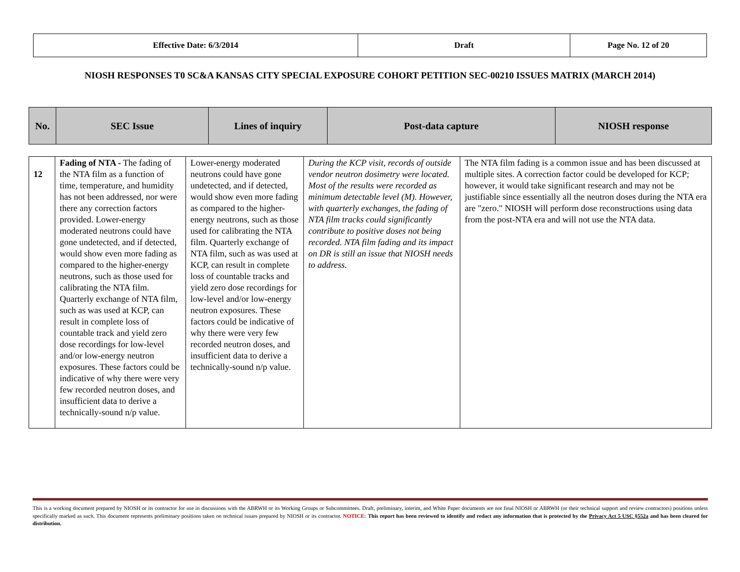| Effective Date: 6/3/2014 | Draft | Page No. 12 of 20 |
NIOSH RESPONSES T0 SC&A KANSAS CITY SPECIAL EXPOSURE COHORT PETITION SEC-00210 ISSUES MATRIX (MARCH 2014)
| No. | SEC Issue | Lines of inquiry | Post-data capture | NIOSH response |
| 12 | Fading of NTA - The fading of the NTA film as a function of time, temperature, and humidity has not been addressed, nor were there any correction factors provided. Lower-energy moderated neutrons could have gone undetected, and if detected, would show even more fading as compared to the higher-energy neutrons, such as those used for calibrating the NTA film. Quarterly exchange of NTA film, such as was used at KCP, can result in complete loss of countable track and yield zero dose recordings for low-level and/or low-energy neutron exposures. These factors could be indicative of why there were very few recorded neutron doses, and insufficient data to derive a technically-sound n/p value. | Lower-energy moderated neutrons could have gone undetected, and if detected, would show even more fading as compared to the higher-energy neutrons, such as those used for calibrating the NTA film. Quarterly exchange of NTA film, such as was used at KCP, can result in complete loss of countable tracks and yield zero dose recordings for low-level and/or low-energy neutron exposures. These factors could be indicative of why there were very few recorded neutron doses, and insufficient data to derive a technically-sound n/p value. | During the KCP visit, records of outside vendor neutron dosimetry were located. Most of the results were recorded as minimum detectable level (M). However, with quarterly exchanges, the fading of NTA film tracks could significantly contribute to positive doses not being recorded. NTA film fading and its impact on DR is still an issue that NIOSH needs to address. | The NTA film fading is a common issue and has been discussed at multiple sites. A correction factor could be developed for KCP; however, it would take significant research and may not be justifiable since essentially all the neutron doses during the NTA era are "zero." NIOSH will perform dose reconstructions using data from the post-NTA era and will not use the NTA data. |
This is a working document prepared by NIOSH or its contractor for use in discussions with the ABRWH or its Working Groups or Subcommittees. Draft, preliminary, interim, and White Paper documents are not final NIOSH or ABRWH (or their technical support and review contractors) positions unless specifically marked as such. This document represents preliminary positions taken on technical issues prepared by NIOSH or its contractor. NOTICE: This report has been reviewed to identify and redact any information that is protected by the Privacy Act 5 USC §552a and has been cleared for distribution.